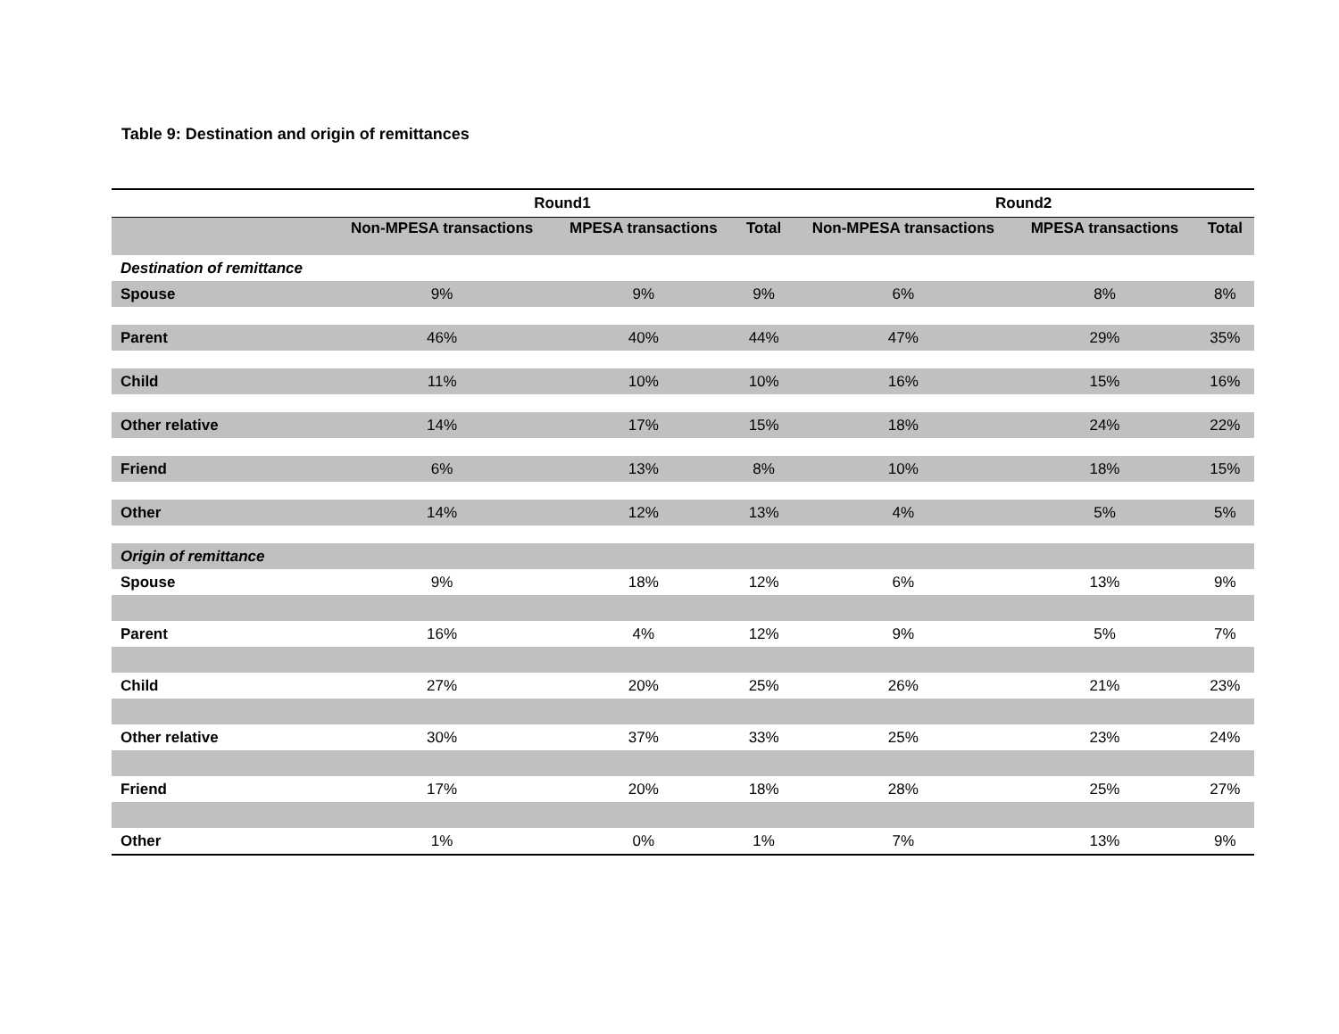Table 9: Destination and origin of remittances
| | Round1 | | | Round2 | | |
| --- | --- | --- | --- | --- | --- | --- |
| | Non-MPESA transactions | MPESA transactions | Total | Non-MPESA transactions | MPESA transactions | Total |
| Destination of remittance | | | | | | |
| Spouse | 9% | 9% | 9% | 6% | 8% | 8% |
| Parent | 46% | 40% | 44% | 47% | 29% | 35% |
| Child | 11% | 10% | 10% | 16% | 15% | 16% |
| Other relative | 14% | 17% | 15% | 18% | 24% | 22% |
| Friend | 6% | 13% | 8% | 10% | 18% | 15% |
| Other | 14% | 12% | 13% | 4% | 5% | 5% |
| Origin of remittance | | | | | | |
| Spouse | 9% | 18% | 12% | 6% | 13% | 9% |
| Parent | 16% | 4% | 12% | 9% | 5% | 7% |
| Child | 27% | 20% | 25% | 26% | 21% | 23% |
| Other relative | 30% | 37% | 33% | 25% | 23% | 24% |
| Friend | 17% | 20% | 18% | 28% | 25% | 27% |
| Other | 1% | 0% | 1% | 7% | 13% | 9% |